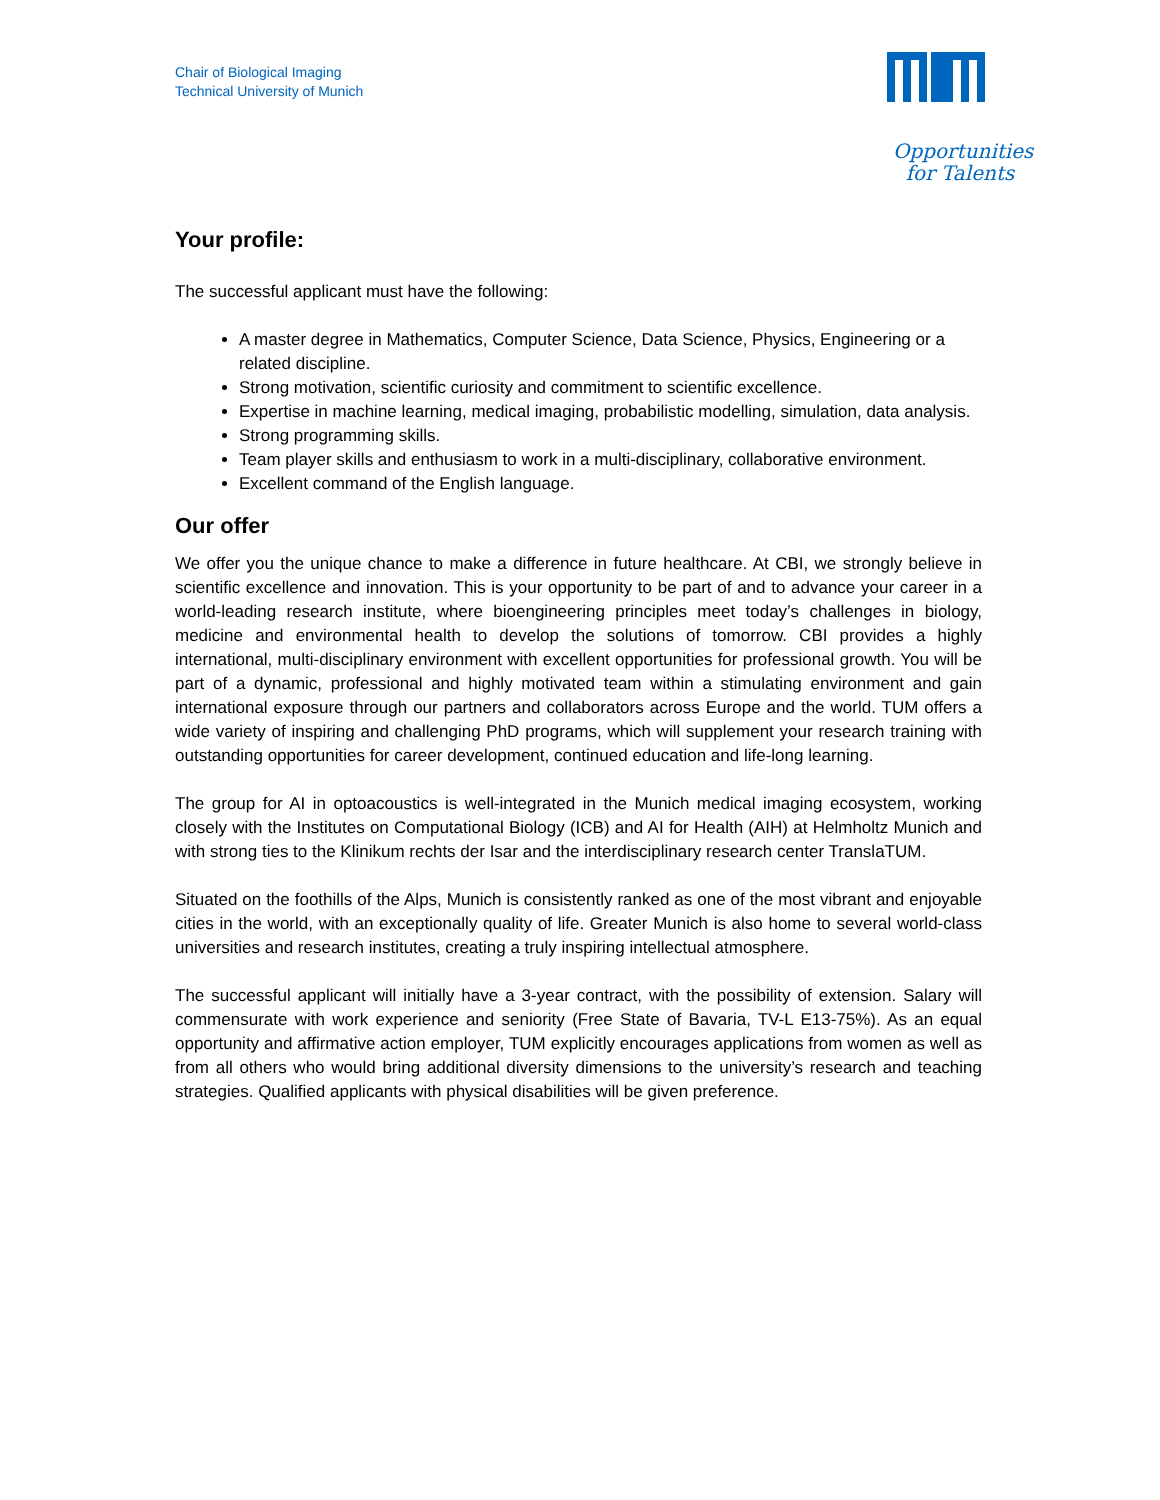Chair of Biological Imaging
Technical University of Munich
Opportunities
for Talents
Your profile:
The successful applicant must have the following:
A master degree in Mathematics, Computer Science, Data Science, Physics, Engineering or a related discipline.
Strong motivation, scientific curiosity and commitment to scientific excellence.
Expertise in machine learning, medical imaging, probabilistic modelling, simulation, data analysis.
Strong programming skills.
Team player skills and enthusiasm to work in a multi-disciplinary, collaborative environment.
Excellent command of the English language.
Our offer
We offer you the unique chance to make a difference in future healthcare. At CBI, we strongly believe in scientific excellence and innovation. This is your opportunity to be part of and to advance your career in a world-leading research institute, where bioengineering principles meet today’s challenges in biology, medicine and environmental health to develop the solutions of tomorrow. CBI provides a highly international, multi-disciplinary environment with excellent opportunities for professional growth. You will be part of a dynamic, professional and highly motivated team within a stimulating environment and gain international exposure through our partners and collaborators across Europe and the world. TUM offers a wide variety of inspiring and challenging PhD programs, which will supplement your research training with outstanding opportunities for career development, continued education and life-long learning.
The group for AI in optoacoustics is well-integrated in the Munich medical imaging ecosystem, working closely with the Institutes on Computational Biology (ICB) and AI for Health (AIH) at Helmholtz Munich and with strong ties to the Klinikum rechts der Isar and the interdisciplinary research center TranslaTUM.
Situated on the foothills of the Alps, Munich is consistently ranked as one of the most vibrant and enjoyable cities in the world, with an exceptionally quality of life. Greater Munich is also home to several world-class universities and research institutes, creating a truly inspiring intellectual atmosphere.
The successful applicant will initially have a 3-year contract, with the possibility of extension. Salary will commensurate with work experience and seniority (Free State of Bavaria, TV-L E13-75%). As an equal opportunity and affirmative action employer, TUM explicitly encourages applications from women as well as from all others who would bring additional diversity dimensions to the university’s research and teaching strategies. Qualified applicants with physical disabilities will be given preference.